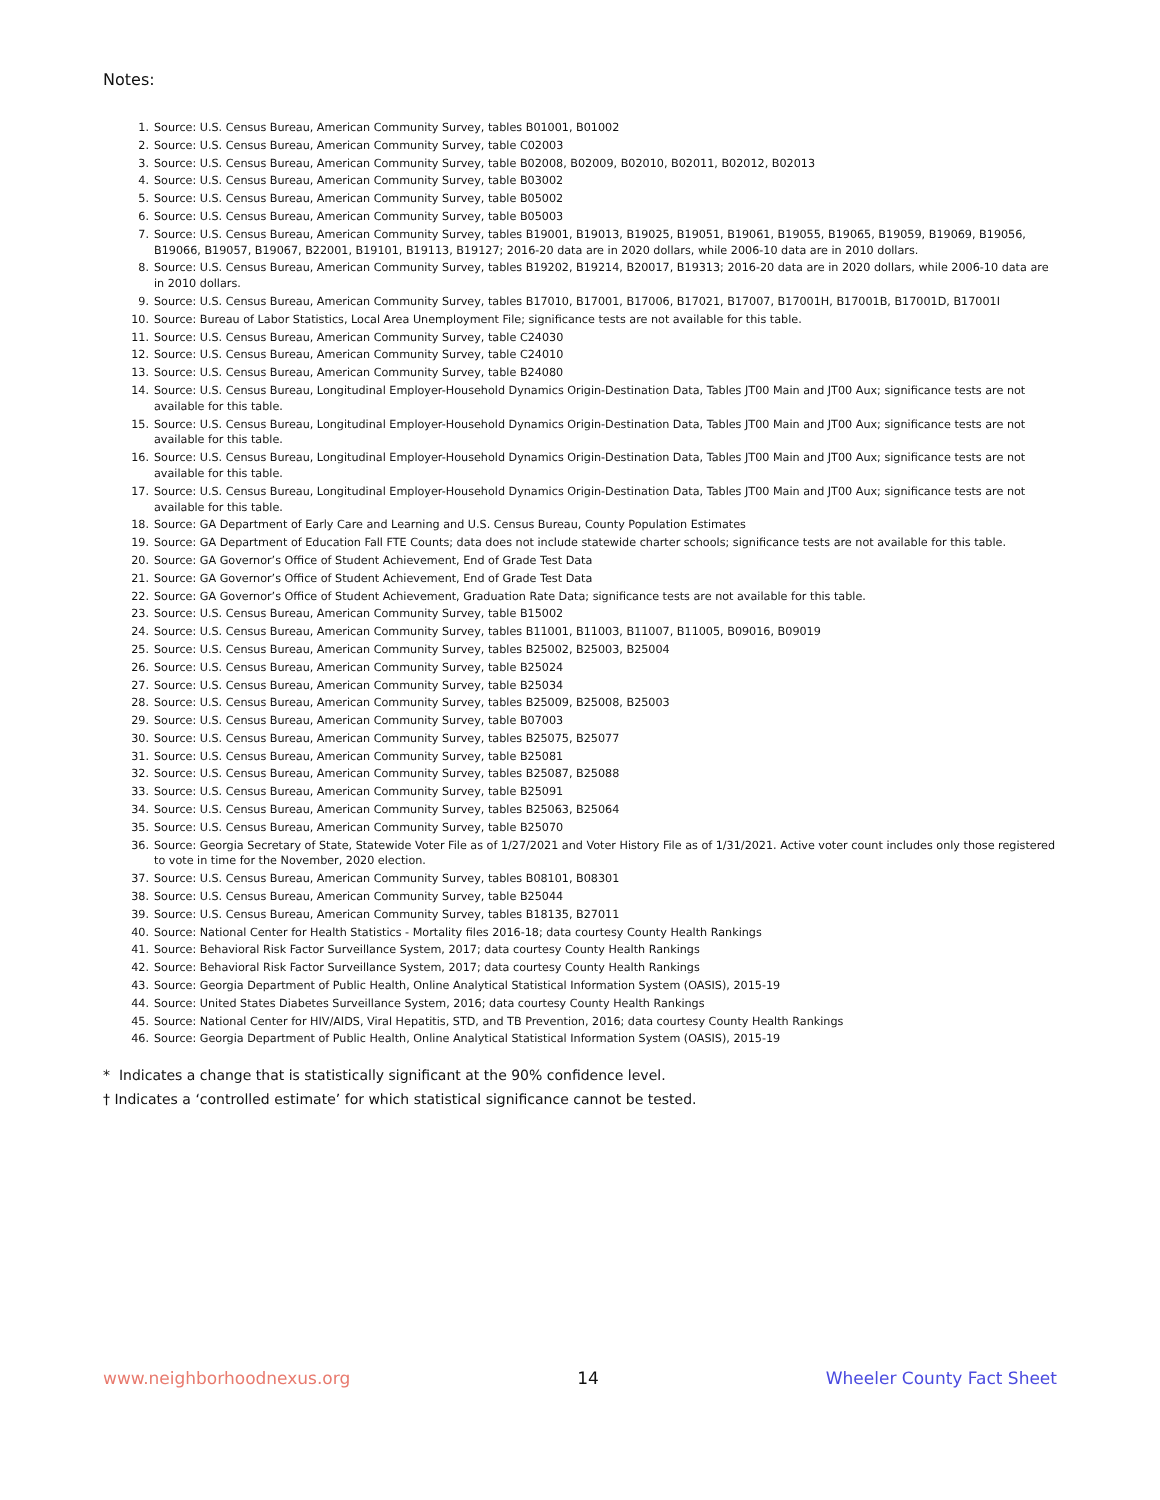Notes:
1. Source: U.S. Census Bureau, American Community Survey, tables B01001, B01002
2. Source: U.S. Census Bureau, American Community Survey, table C02003
3. Source: U.S. Census Bureau, American Community Survey, table B02008, B02009, B02010, B02011, B02012, B02013
4. Source: U.S. Census Bureau, American Community Survey, table B03002
5. Source: U.S. Census Bureau, American Community Survey, table B05002
6. Source: U.S. Census Bureau, American Community Survey, table B05003
7. Source: U.S. Census Bureau, American Community Survey, tables B19001, B19013, B19025, B19051, B19061, B19055, B19065, B19059, B19069, B19056, B19066, B19057, B19067, B22001, B19101, B19113, B19127; 2016-20 data are in 2020 dollars, while 2006-10 data are in 2010 dollars.
8. Source: U.S. Census Bureau, American Community Survey, tables B19202, B19214, B20017, B19313; 2016-20 data are in 2020 dollars, while 2006-10 data are in 2010 dollars.
9. Source: U.S. Census Bureau, American Community Survey, tables B17010, B17001, B17006, B17021, B17007, B17001H, B17001B, B17001D, B17001I
10. Source: Bureau of Labor Statistics, Local Area Unemployment File; significance tests are not available for this table.
11. Source: U.S. Census Bureau, American Community Survey, table C24030
12. Source: U.S. Census Bureau, American Community Survey, table C24010
13. Source: U.S. Census Bureau, American Community Survey, table B24080
14. Source: U.S. Census Bureau, Longitudinal Employer-Household Dynamics Origin-Destination Data, Tables JT00 Main and JT00 Aux; significance tests are not available for this table.
15. Source: U.S. Census Bureau, Longitudinal Employer-Household Dynamics Origin-Destination Data, Tables JT00 Main and JT00 Aux; significance tests are not available for this table.
16. Source: U.S. Census Bureau, Longitudinal Employer-Household Dynamics Origin-Destination Data, Tables JT00 Main and JT00 Aux; significance tests are not available for this table.
17. Source: U.S. Census Bureau, Longitudinal Employer-Household Dynamics Origin-Destination Data, Tables JT00 Main and JT00 Aux; significance tests are not available for this table.
18. Source: GA Department of Early Care and Learning and U.S. Census Bureau, County Population Estimates
19. Source: GA Department of Education Fall FTE Counts; data does not include statewide charter schools; significance tests are not available for this table.
20. Source: GA Governor’s Office of Student Achievement, End of Grade Test Data
21. Source: GA Governor’s Office of Student Achievement, End of Grade Test Data
22. Source: GA Governor’s Office of Student Achievement, Graduation Rate Data; significance tests are not available for this table.
23. Source: U.S. Census Bureau, American Community Survey, table B15002
24. Source: U.S. Census Bureau, American Community Survey, tables B11001, B11003, B11007, B11005, B09016, B09019
25. Source: U.S. Census Bureau, American Community Survey, tables B25002, B25003, B25004
26. Source: U.S. Census Bureau, American Community Survey, table B25024
27. Source: U.S. Census Bureau, American Community Survey, table B25034
28. Source: U.S. Census Bureau, American Community Survey, tables B25009, B25008, B25003
29. Source: U.S. Census Bureau, American Community Survey, table B07003
30. Source: U.S. Census Bureau, American Community Survey, tables B25075, B25077
31. Source: U.S. Census Bureau, American Community Survey, table B25081
32. Source: U.S. Census Bureau, American Community Survey, tables B25087, B25088
33. Source: U.S. Census Bureau, American Community Survey, table B25091
34. Source: U.S. Census Bureau, American Community Survey, tables B25063, B25064
35. Source: U.S. Census Bureau, American Community Survey, table B25070
36. Source: Georgia Secretary of State, Statewide Voter File as of 1/27/2021 and Voter History File as of 1/31/2021. Active voter count includes only those registered to vote in time for the November, 2020 election.
37. Source: U.S. Census Bureau, American Community Survey, tables B08101, B08301
38. Source: U.S. Census Bureau, American Community Survey, table B25044
39. Source: U.S. Census Bureau, American Community Survey, tables B18135, B27011
40. Source: National Center for Health Statistics - Mortality files 2016-18; data courtesy County Health Rankings
41. Source: Behavioral Risk Factor Surveillance System, 2017; data courtesy County Health Rankings
42. Source: Behavioral Risk Factor Surveillance System, 2017; data courtesy County Health Rankings
43. Source: Georgia Department of Public Health, Online Analytical Statistical Information System (OASIS), 2015-19
44. Source: United States Diabetes Surveillance System, 2016; data courtesy County Health Rankings
45. Source: National Center for HIV/AIDS, Viral Hepatitis, STD, and TB Prevention, 2016; data courtesy County Health Rankings
46. Source: Georgia Department of Public Health, Online Analytical Statistical Information System (OASIS), 2015-19
* Indicates a change that is statistically significant at the 90% confidence level.
† Indicates a ‘controlled estimate’ for which statistical significance cannot be tested.
www.neighborhoodnexus.org 14 Wheeler County Fact Sheet